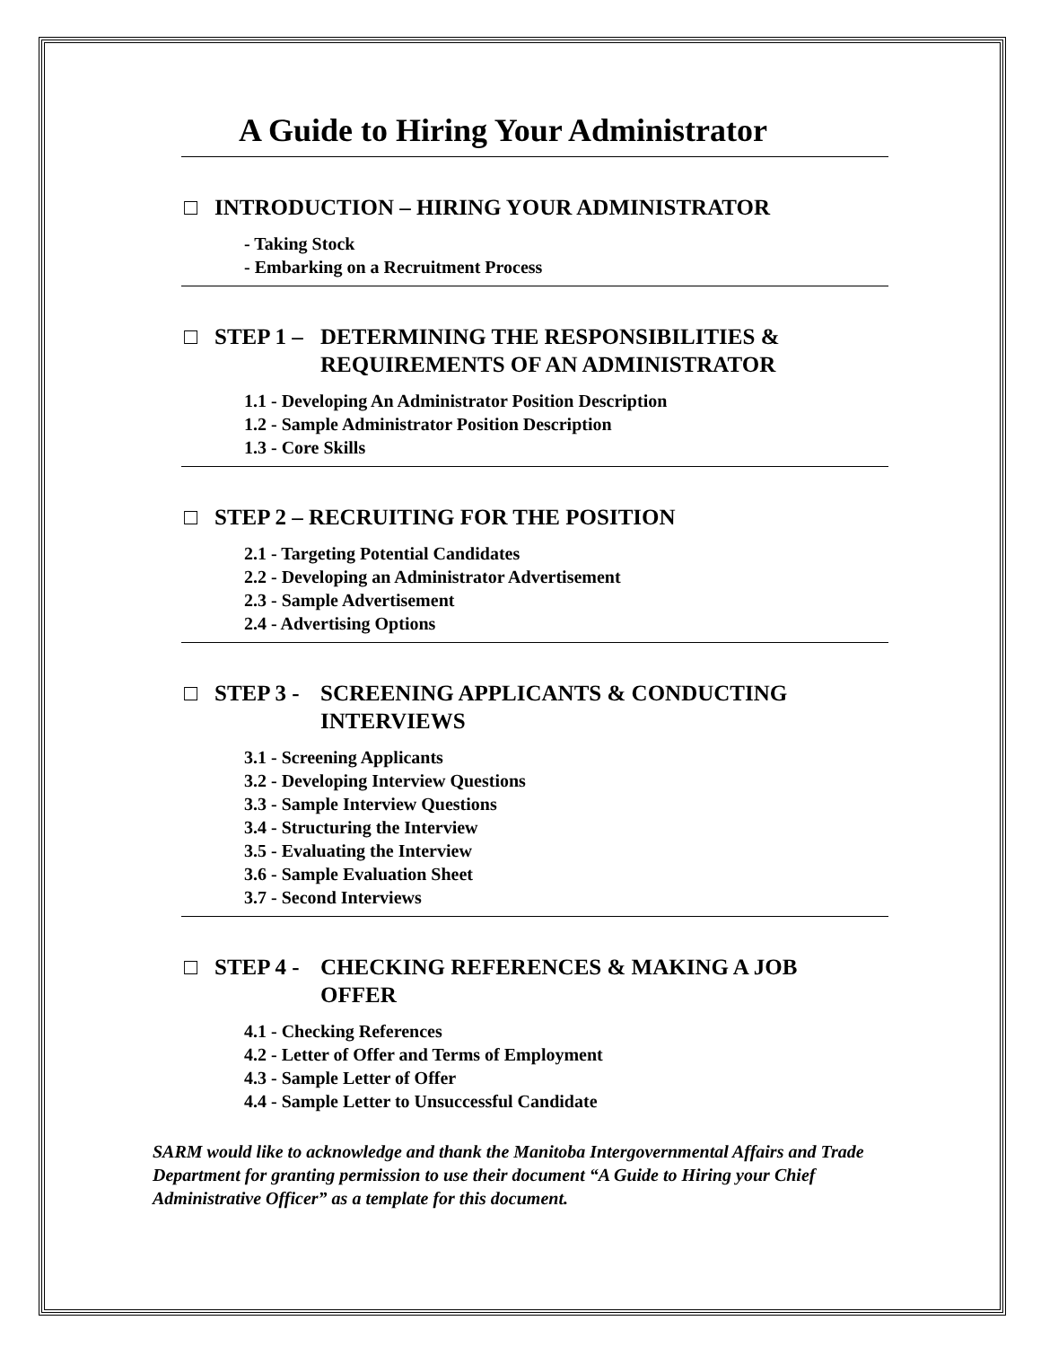A Guide to Hiring Your Administrator
□ INTRODUCTION – HIRING YOUR ADMINISTRATOR
- Taking Stock
- Embarking on a Recruitment Process
□ STEP 1 – DETERMINING THE RESPONSIBILITIES &
REQUIREMENTS OF AN ADMINISTRATOR
1.1 - Developing An Administrator Position Description
1.2 - Sample Administrator Position Description
1.3 - Core Skills
□ STEP 2 – RECRUITING FOR THE POSITION
2.1 - Targeting Potential Candidates
2.2 - Developing an Administrator Advertisement
2.3 - Sample Advertisement
2.4 - Advertising Options
□ STEP 3 - SCREENING APPLICANTS & CONDUCTING
INTERVIEWS
3.1 - Screening Applicants
3.2 - Developing Interview Questions
3.3 - Sample Interview Questions
3.4 - Structuring the Interview
3.5 - Evaluating the Interview
3.6 - Sample Evaluation Sheet
3.7 - Second Interviews
□ STEP 4 - CHECKING REFERENCES & MAKING A JOB
OFFER
4.1 - Checking References
4.2 - Letter of Offer and Terms of Employment
4.3 - Sample Letter of Offer
4.4 - Sample Letter to Unsuccessful Candidate
SARM would like to acknowledge and thank the Manitoba Intergovernmental Affairs and Trade Department for granting permission to use their document “A Guide to Hiring your Chief Administrative Officer” as a template for this document.